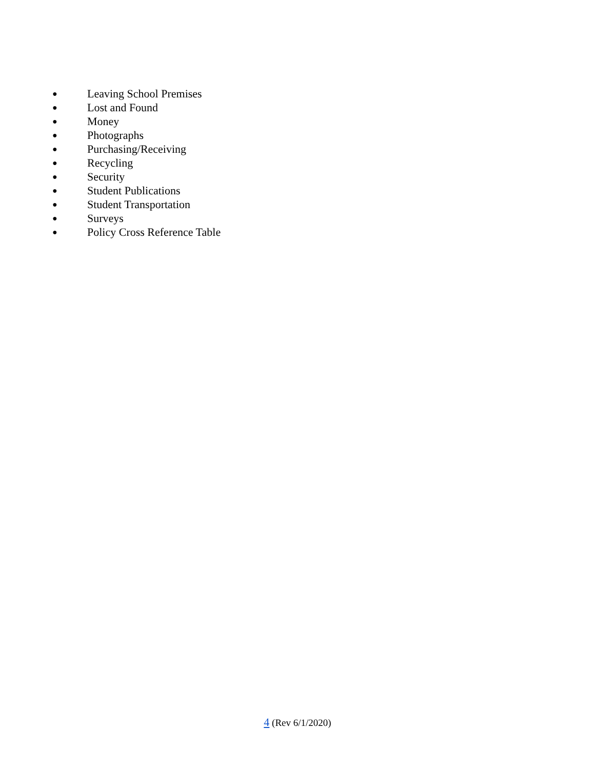● Leaving School Premises
● Lost and Found
● Money
● Photographs
● Purchasing/Receiving
● Recycling
● Security
● Student Publications
● Student Transportation
● Surveys
● Policy Cross Reference Table
4 (Rev 6/1/2020)